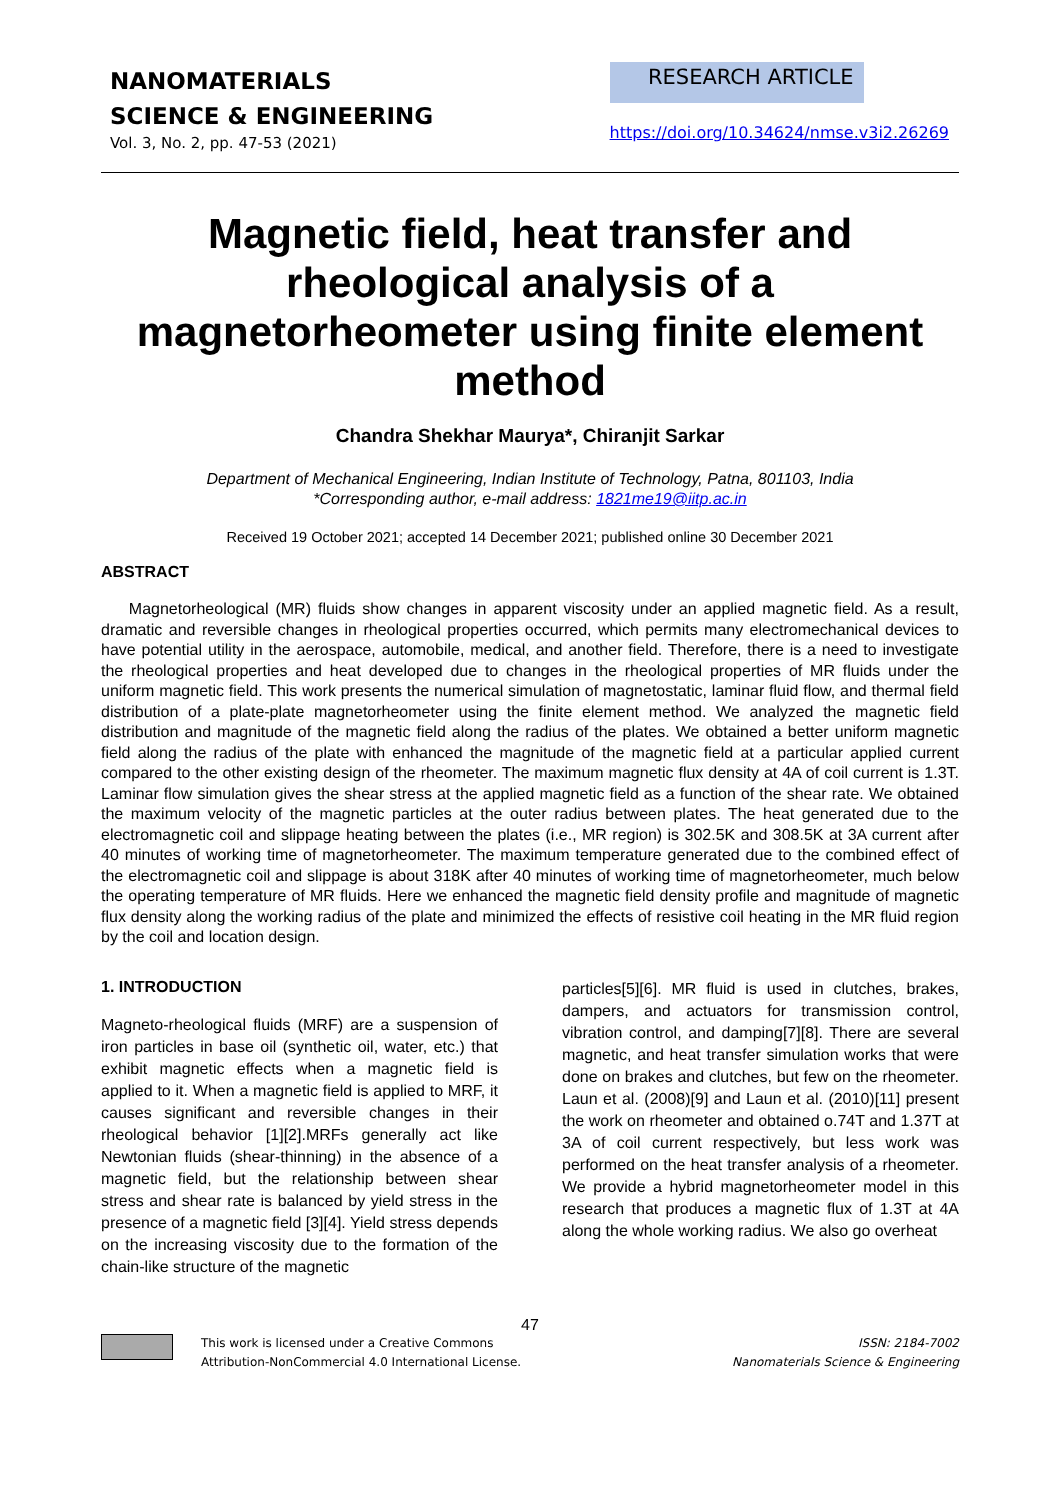NANOMATERIALS
SCIENCE & ENGINEERING
Vol. 3, No. 2, pp. 47-53 (2021)
RESEARCH ARTICLE
https://doi.org/10.34624/nmse.v3i2.26269
Magnetic field, heat transfer and rheological analysis of a magnetorheometer using finite element method
Chandra Shekhar Maurya*, Chiranjit Sarkar
Department of Mechanical Engineering, Indian Institute of Technology, Patna, 801103, India
*Corresponding author, e-mail address: 1821me19@iitp.ac.in
Received 19 October 2021; accepted 14 December 2021; published online 30 December 2021
ABSTRACT
Magnetorheological (MR) fluids show changes in apparent viscosity under an applied magnetic field. As a result, dramatic and reversible changes in rheological properties occurred, which permits many electromechanical devices to have potential utility in the aerospace, automobile, medical, and another field. Therefore, there is a need to investigate the rheological properties and heat developed due to changes in the rheological properties of MR fluids under the uniform magnetic field. This work presents the numerical simulation of magnetostatic, laminar fluid flow, and thermal field distribution of a plate-plate magnetorheometer using the finite element method. We analyzed the magnetic field distribution and magnitude of the magnetic field along the radius of the plates. We obtained a better uniform magnetic field along the radius of the plate with enhanced the magnitude of the magnetic field at a particular applied current compared to the other existing design of the rheometer. The maximum magnetic flux density at 4A of coil current is 1.3T. Laminar flow simulation gives the shear stress at the applied magnetic field as a function of the shear rate. We obtained the maximum velocity of the magnetic particles at the outer radius between plates. The heat generated due to the electromagnetic coil and slippage heating between the plates (i.e., MR region) is 302.5K and 308.5K at 3A current after 40 minutes of working time of magnetorheometer. The maximum temperature generated due to the combined effect of the electromagnetic coil and slippage is about 318K after 40 minutes of working time of magnetorheometer, much below the operating temperature of MR fluids. Here we enhanced the magnetic field density profile and magnitude of magnetic flux density along the working radius of the plate and minimized the effects of resistive coil heating in the MR fluid region by the coil and location design.
1. INTRODUCTION
Magneto-rheological fluids (MRF) are a suspension of iron particles in base oil (synthetic oil, water, etc.) that exhibit magnetic effects when a magnetic field is applied to it. When a magnetic field is applied to MRF, it causes significant and reversible changes in their rheological behavior [1][2].MRFs generally act like Newtonian fluids (shear-thinning) in the absence of a magnetic field, but the relationship between shear stress and shear rate is balanced by yield stress in the presence of a magnetic field [3][4]. Yield stress depends on the increasing viscosity due to the formation of the chain-like structure of the magnetic
particles[5][6]. MR fluid is used in clutches, brakes, dampers, and actuators for transmission control, vibration control, and damping[7][8]. There are several magnetic, and heat transfer simulation works that were done on brakes and clutches, but few on the rheometer. Laun et al. (2008)[9] and Laun et al. (2010)[11] present the work on rheometer and obtained o.74T and 1.37T at 3A of coil current respectively, but less work was performed on the heat transfer analysis of a rheometer. We provide a hybrid magnetorheometer model in this research that produces a magnetic flux of 1.3T at 4A along the whole working radius. We also go overheat
47
This work is licensed under a Creative Commons
Attribution-NonCommercial 4.0 International License.
ISSN: 2184-7002
Nanomaterials Science & Engineering